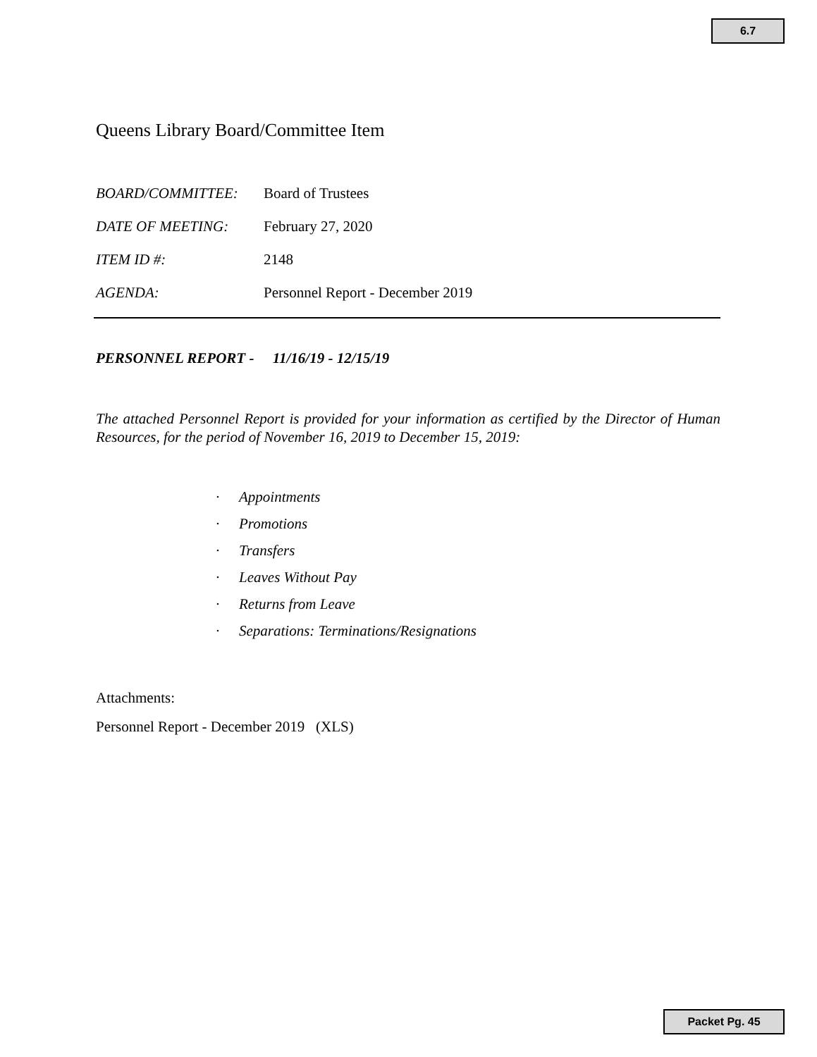6.7
Queens Library Board/Committee Item
BOARD/COMMITTEE: Board of Trustees
DATE OF MEETING: February 27, 2020
ITEM ID #: 2148
AGENDA: Personnel Report - December 2019
PERSONNEL REPORT - 11/16/19 - 12/15/19
The attached Personnel Report is provided for your information as certified by the Director of Human Resources, for the period of November 16, 2019 to December 15, 2019:
· Appointments
· Promotions
· Transfers
· Leaves Without Pay
· Returns from Leave
· Separations: Terminations/Resignations
Attachments:
Personnel Report - December 2019 (XLS)
Packet Pg. 45